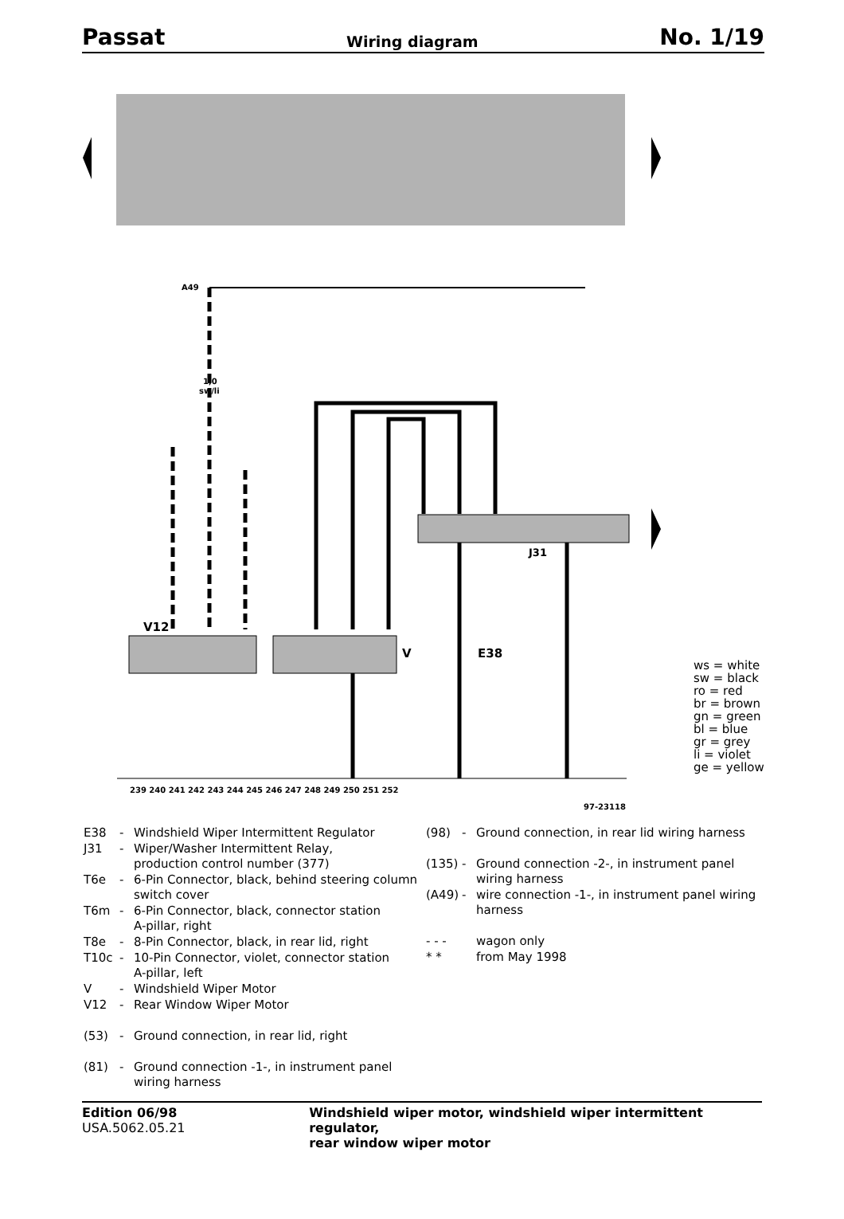Passat Wiring diagram No. 1/19
A49
1,0
sw/li
V12
V
E38
J31
97-23118
239 240 241 242 243 244 245 246 247 248 249 250 251 252
ws = white
sw = black
ro = red
br = brown
gn = green
bl = blue
gr = grey
li = violet
ge = yellow
E38 - Windshield Wiper Intermittent Regulator
J31 - Wiper/Washer Intermittent Relay,
production control number (377)
T6e - 6-Pin Connector, black, behind steering column
switch cover
T6m - 6-Pin Connector, black, connector station
A-pillar, right
T8e - 8-Pin Connector, black, in rear lid, right
T10c - 10-Pin Connector, violet, connector station
A-pillar, left
V - Windshield Wiper Motor
V12 - Rear Window Wiper Motor
(53) - Ground connection, in rear lid, right
(81) - Ground connection -1-, in instrument panel
wiring harness
(98) - Ground connection, in rear lid wiring harness
(135) - Ground connection -2-, in instrument panel
wiring harness
(A49) - wire connection -1-, in instrument panel wiring
harness
- - - wagon only
* * from May 1998
Edition 06/98
USA.5062.05.21
Windshield wiper motor, windshield wiper intermittent regulator,
rear window wiper motor